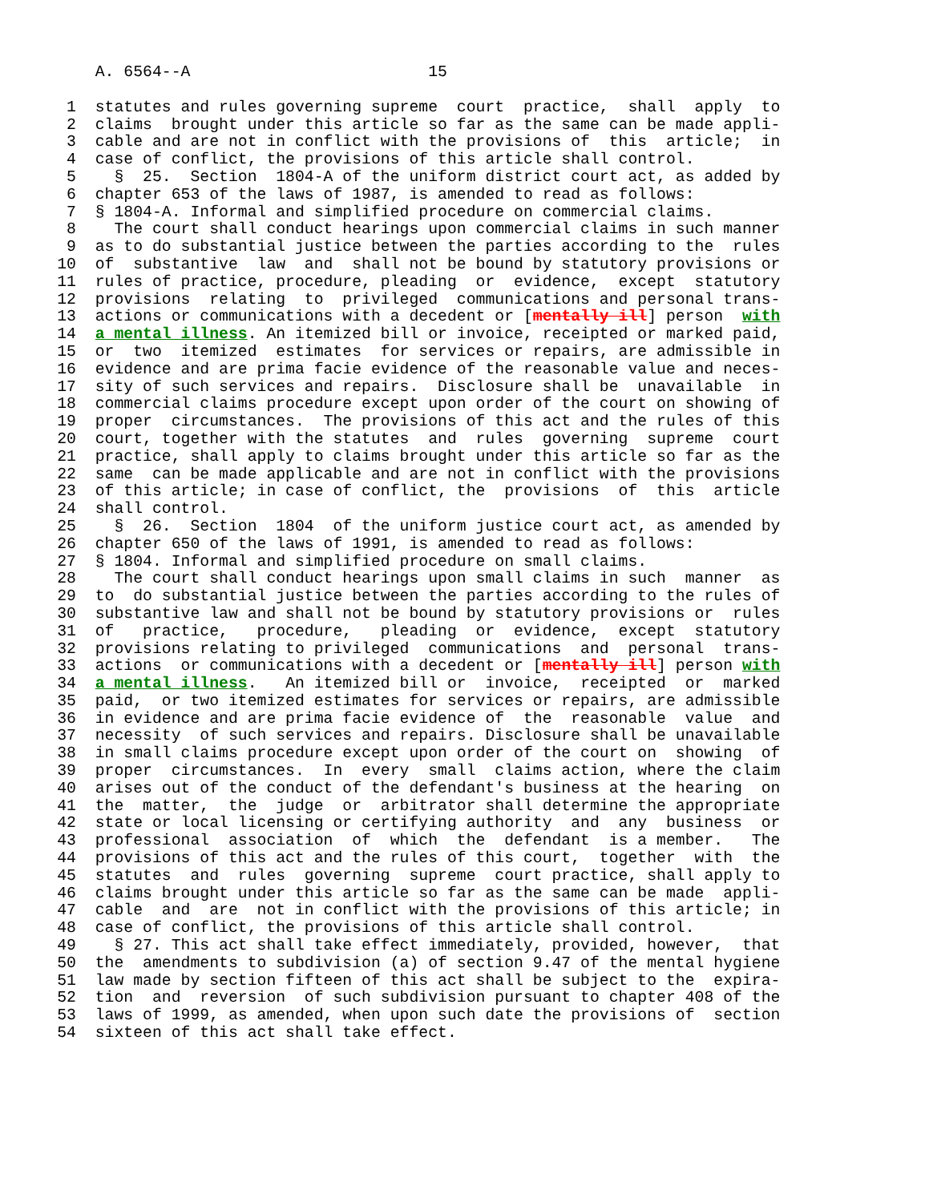A. 6564--A 15
1 statutes and rules governing supreme court practice, shall apply to
2 claims brought under this article so far as the same can be made appli-
3 cable and are not in conflict with the provisions of this article; in
4 case of conflict, the provisions of this article shall control.
5 § 25. Section 1804-A of the uniform district court act, as added by
6 chapter 653 of the laws of 1987, is amended to read as follows:
7 § 1804-A. Informal and simplified procedure on commercial claims.
8 The court shall conduct hearings upon commercial claims in such manner
9 as to do substantial justice between the parties according to the rules
10 of substantive law and shall not be bound by statutory provisions or
11 rules of practice, procedure, pleading or evidence, except statutory
12 provisions relating to privileged communications and personal trans-
13 actions or communications with a decedent or [mentally ill] person with
14 a mental illness. An itemized bill or invoice, receipted or marked paid,
15 or two itemized estimates for services or repairs, are admissible in
16 evidence and are prima facie evidence of the reasonable value and neces-
17 sity of such services and repairs. Disclosure shall be unavailable in
18 commercial claims procedure except upon order of the court on showing of
19 proper circumstances. The provisions of this act and the rules of this
20 court, together with the statutes and rules governing supreme court
21 practice, shall apply to claims brought under this article so far as the
22 same can be made applicable and are not in conflict with the provisions
23 of this article; in case of conflict, the provisions of this article
24 shall control.
25 § 26. Section 1804 of the uniform justice court act, as amended by
26 chapter 650 of the laws of 1991, is amended to read as follows:
27 § 1804. Informal and simplified procedure on small claims.
28 The court shall conduct hearings upon small claims in such manner as
29 to do substantial justice between the parties according to the rules of
30 substantive law and shall not be bound by statutory provisions or rules
31 of practice, procedure, pleading or evidence, except statutory
32 provisions relating to privileged communications and personal trans-
33 actions or communications with a decedent or [mentally ill] person with
34 a mental illness. An itemized bill or invoice, receipted or marked
35 paid, or two itemized estimates for services or repairs, are admissible
36 in evidence and are prima facie evidence of the reasonable value and
37 necessity of such services and repairs. Disclosure shall be unavailable
38 in small claims procedure except upon order of the court on showing of
39 proper circumstances. In every small claims action, where the claim
40 arises out of the conduct of the defendant's business at the hearing on
41 the matter, the judge or arbitrator shall determine the appropriate
42 state or local licensing or certifying authority and any business or
43 professional association of which the defendant is a member. The
44 provisions of this act and the rules of this court, together with the
45 statutes and rules governing supreme court practice, shall apply to
46 claims brought under this article so far as the same can be made appli-
47 cable and are not in conflict with the provisions of this article; in
48 case of conflict, the provisions of this article shall control.
49 § 27. This act shall take effect immediately, provided, however, that
50 the amendments to subdivision (a) of section 9.47 of the mental hygiene
51 law made by section fifteen of this act shall be subject to the expira-
52 tion and reversion of such subdivision pursuant to chapter 408 of the
53 laws of 1999, as amended, when upon such date the provisions of section
54 sixteen of this act shall take effect.